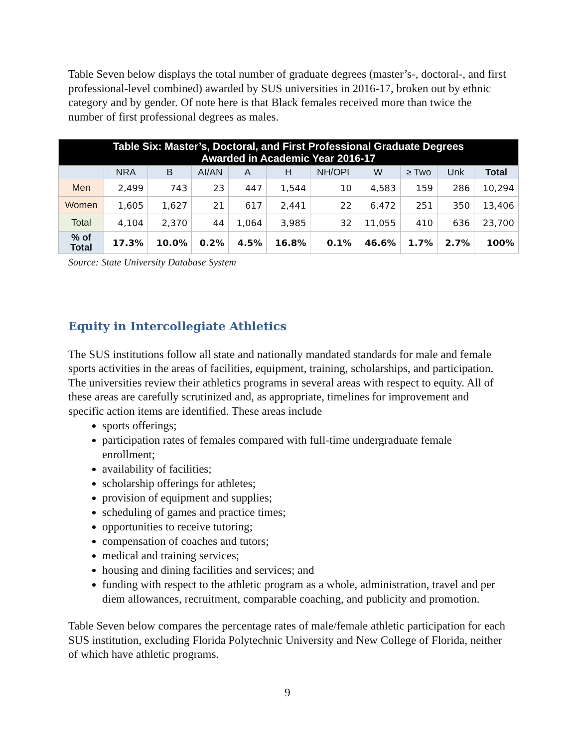Table Seven below displays the total number of graduate degrees (master’s-, doctoral-, and first professional-level combined) awarded by SUS universities in 2016-17, broken out by ethnic category and by gender. Of note here is that Black females received more than twice the number of first professional degrees as males.
| Table Six: Master’s, Doctoral, and First Professional Graduate Degrees Awarded in Academic Year 2016-17 | | | | | | | | | | |
| --- | --- | --- | --- | --- | --- | --- | --- | --- | --- | --- |
| | NRA | B | AI/AN | A | H | NH/OPI | W | ≥ Two | Unk | Total |
| Men | 2,499 | 743 | 23 | 447 | 1,544 | 10 | 4,583 | 159 | 286 | 10,294 |
| Women | 1,605 | 1,627 | 21 | 617 | 2,441 | 22 | 6,472 | 251 | 350 | 13,406 |
| Total | 4,104 | 2,370 | 44 | 1,064 | 3,985 | 32 | 11,055 | 410 | 636 | 23,700 |
| % of Total | 17.3% | 10.0% | 0.2% | 4.5% | 16.8% | 0.1% | 46.6% | 1.7% | 2.7% | 100% |
Source: State University Database System
Equity in Intercollegiate Athletics
The SUS institutions follow all state and nationally mandated standards for male and female sports activities in the areas of facilities, equipment, training, scholarships, and participation. The universities review their athletics programs in several areas with respect to equity. All of these areas are carefully scrutinized and, as appropriate, timelines for improvement and specific action items are identified. These areas include
sports offerings;
participation rates of females compared with full-time undergraduate female enrollment;
availability of facilities;
scholarship offerings for athletes;
provision of equipment and supplies;
scheduling of games and practice times;
opportunities to receive tutoring;
compensation of coaches and tutors;
medical and training services;
housing and dining facilities and services; and
funding with respect to the athletic program as a whole, administration, travel and per diem allowances, recruitment, comparable coaching, and publicity and promotion.
Table Seven below compares the percentage rates of male/female athletic participation for each SUS institution, excluding Florida Polytechnic University and New College of Florida, neither of which have athletic programs.
9